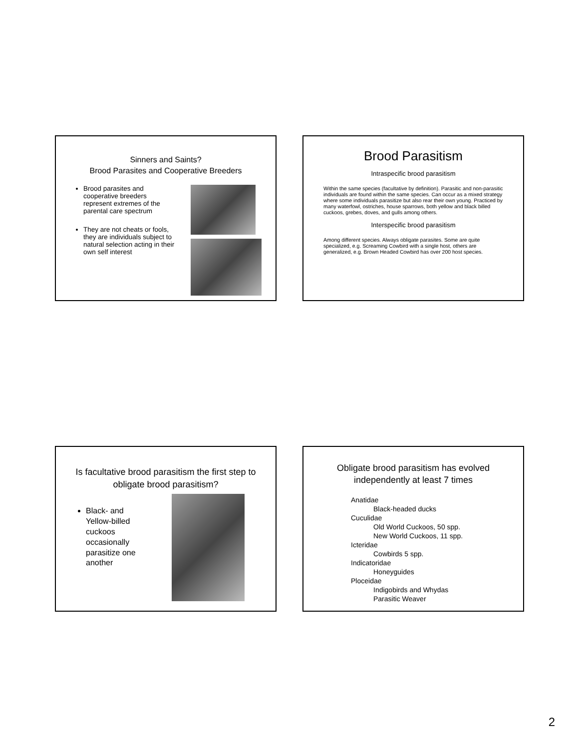Sinners and Saints?
Brood Parasites and Cooperative Breeders
Brood parasites and cooperative breeders represent extremes of the parental care spectrum
They are not cheats or fools, they are individuals subject to natural selection acting in their own self interest
Brood Parasitism
Intraspecific brood parasitism
Within the same species (facultative by definition). Parasitic and non-parasitic individuals are found within the same species. Can occur as a mixed strategy where some individuals parasitize but also rear their own young. Practiced by many waterfowl, ostriches, house sparrows, both yellow and black billed cuckoos, grebes, doves, and gulls among others.
Interspecific brood parasitism
Among different species. Always obligate parasites. Some are quite specialized, e.g. Screaming Cowbird with a single host, others are generalized, e.g. Brown Headed Cowbird has over 200 host species.
Is facultative brood parasitism the first step to obligate brood parasitism?
Black- and Yellow-billed cuckoos occasionally parasitize one another
Obligate brood parasitism has evolved independently at least 7 times
Anatidae
Black-headed ducks
Cuculidae
Old World Cuckoos, 50 spp.
New World Cuckoos, 11 spp.
Icteridae
Cowbirds 5 spp.
Indicatoridae
Honeyguides
Ploceidae
Indigobirds and Whydas
Parasitic Weaver
2